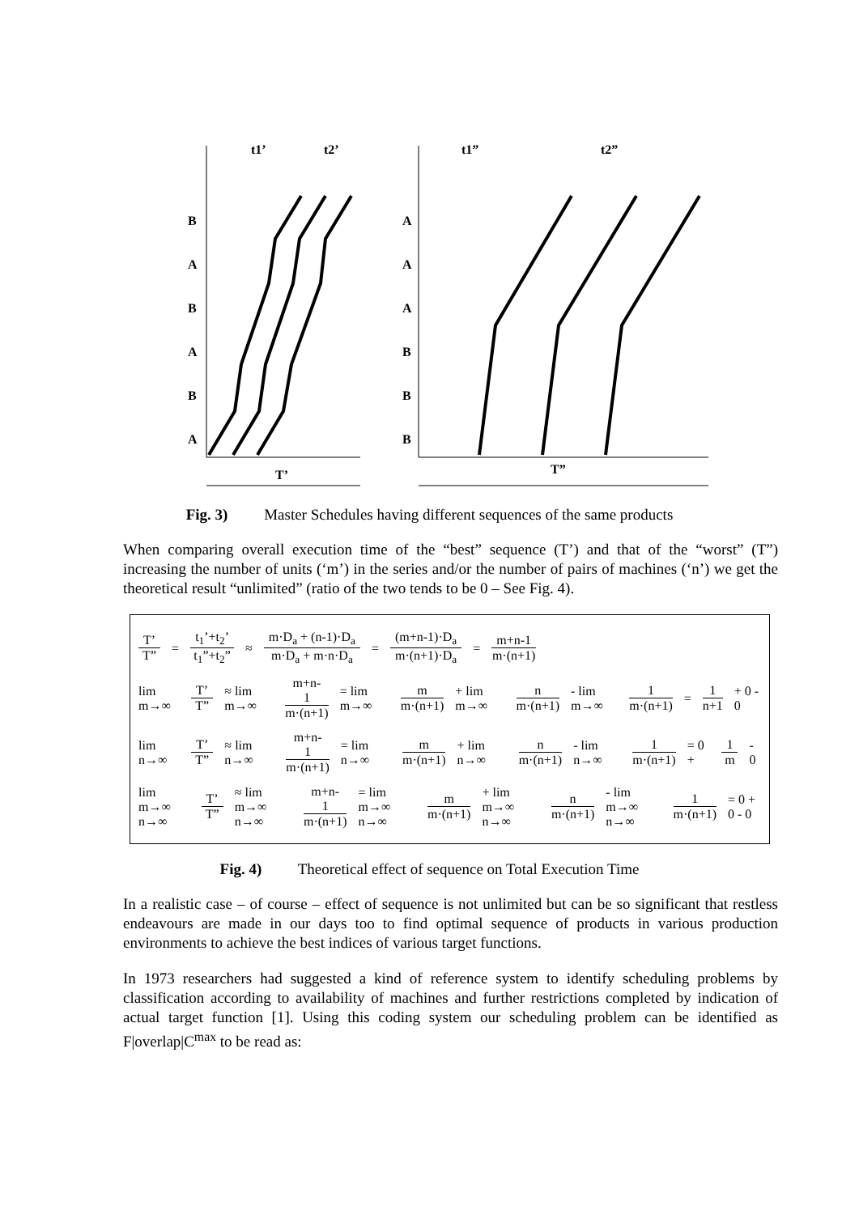t1’
t2’
t1”
t2”
B
A
B
A
B
A
A
A
A
B
B
B
T’
T”
Fig. 3) Master Schedules having different sequences of the same products
When comparing overall execution time of the “best” sequence (T’) and that of the “worst” (T”) increasing the number of units (‘m’) in the series and/or the number of pairs of machines (‘n’) we get the theoretical result “unlimited” (ratio of the two tends to be 0 – See Fig. 4).
T’ T” = t<sub>1</sub>’+t<sub>2</sub>’ t<sub>1</sub>”+t<sub>2</sub>” ≈ m·D<sub>a</sub> + (n-1)·D<sub>a</sub> m·D<sub>a</sub> + m·n·D<sub>a</sub> = (m+n-1)·D<sub>a</sub> m·(n+1)·D<sub>a</sub> = m+n-1 m·(n+1)
lim m→∞ T’ T” ≈ lim m→∞ m+n-1 m·(n+1) = lim m→∞ m m·(n+1) + lim m→∞ n m·(n+1) - lim m→∞ 1 m·(n+1) = 1 n+1 + 0 - 0
lim n→∞ T’ T” ≈ lim n→∞ m+n-1 m·(n+1) = lim n→∞ m m·(n+1) + lim n→∞ n m·(n+1) - lim n→∞ 1 m·(n+1) = 0 + 1 m - 0
lim m→∞ n→∞ T’ T” ≈ lim m→∞ n→∞ m+n-1 m·(n+1) = lim m→∞ n→∞ m m·(n+1) + lim m→∞ n→∞ n m·(n+1) - lim m→∞ n→∞ 1 m·(n+1) = 0 + 0 - 0
Fig. 4) Theoretical effect of sequence on Total Execution Time
In a realistic case – of course – effect of sequence is not unlimited but can be so significant that restless endeavours are made in our days too to find optimal sequence of products in various production environments to achieve the best indices of various target functions.
In 1973 researchers had suggested a kind of reference system to identify scheduling problems by classification according to availability of machines and further restrictions completed by indication of actual target function [1]. Using this coding system our scheduling problem can be identified as F|overlap|C<sup>max</sup> to be read as: